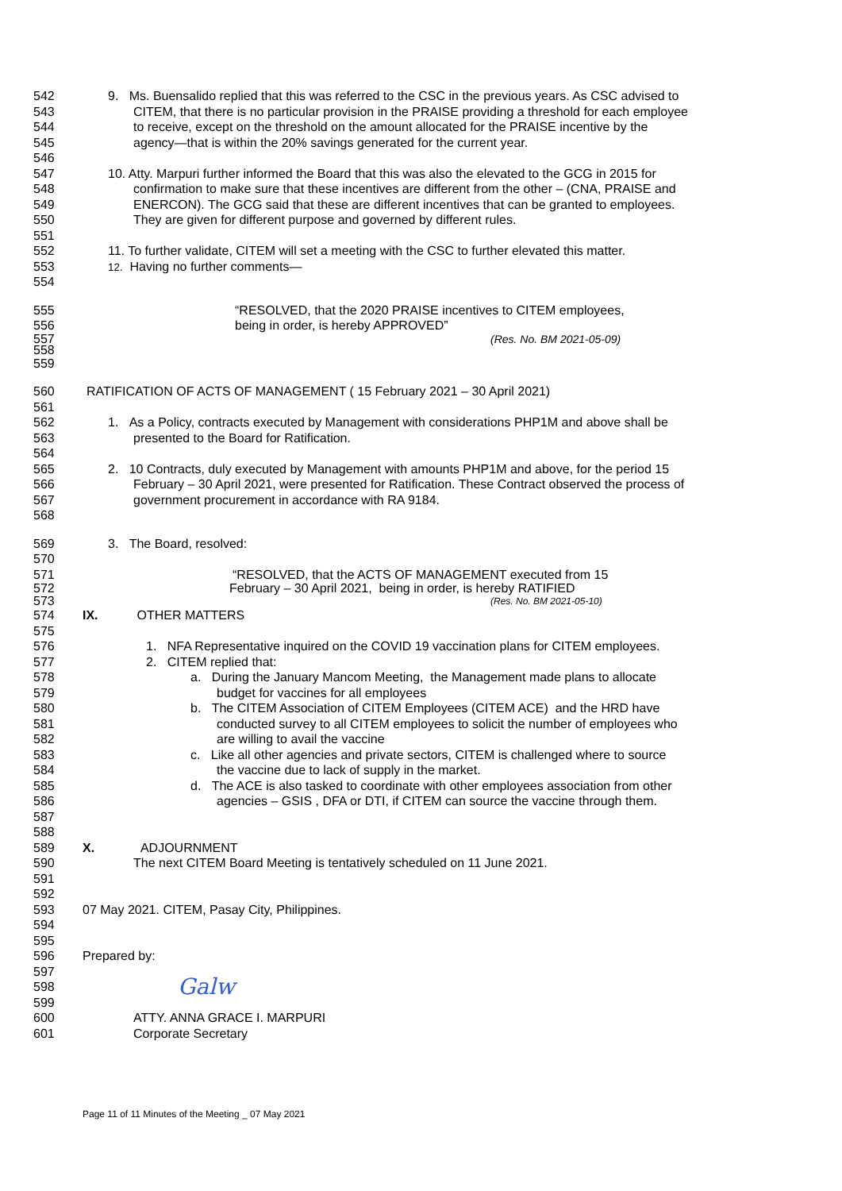542 9. Ms. Buensalido replied that this was referred to the CSC in the previous years. As CSC advised to
543 CITEM, that there is no particular provision in the PRAISE providing a threshold for each employee
544 to receive, except on the threshold on the amount allocated for the PRAISE incentive by the
545 agency—that is within the 20% savings generated for the current year.
546
547 10. Atty. Marpuri further informed the Board that this was also the elevated to the GCG in 2015 for
548 confirmation to make sure that these incentives are different from the other – (CNA, PRAISE and
549 ENERCON). The GCG said that these are different incentives that can be granted to employees.
550 They are given for different purpose and governed by different rules.
551
552 11. To further validate, CITEM will set a meeting with the CSC to further elevated this matter.
553 12. Having no further comments—
554
555 “RESOLVED, that the 2020 PRAISE incentives to CITEM employees,
556 being in order, is hereby APPROVED”
557 (Res. No. BM 2021-05-09)
558
559
560 RATIFICATION OF ACTS OF MANAGEMENT ( 15 February 2021 – 30 April 2021)
561
562 1. As a Policy, contracts executed by Management with considerations PHP1M and above shall be
563 presented to the Board for Ratification.
564
565 2. 10 Contracts, duly executed by Management with amounts PHP1M and above, for the period 15
566 February – 30 April 2021, were presented for Ratification. These Contract observed the process of
567 government procurement in accordance with RA 9184.
568
569 3. The Board, resolved:
570
571 “RESOLVED, that the ACTS OF MANAGEMENT executed from 15
572 February – 30 April 2021, being in order, is hereby RATIFIED
573 (Res. No. BM 2021-05-10)
574 IX. OTHER MATTERS
575
576 1. NFA Representative inquired on the COVID 19 vaccination plans for CITEM employees.
577 2. CITEM replied that:
578 a. During the January Mancom Meeting, the Management made plans to allocate
579 budget for vaccines for all employees
580 b. The CITEM Association of CITEM Employees (CITEM ACE) and the HRD have
581 conducted survey to all CITEM employees to solicit the number of employees who
582 are willing to avail the vaccine
583 c. Like all other agencies and private sectors, CITEM is challenged where to source
584 the vaccine due to lack of supply in the market.
585 d. The ACE is also tasked to coordinate with other employees association from other
586 agencies – GSIS , DFA or DTI, if CITEM can source the vaccine through them.
587
588
589 X. ADJOURNMENT
590 The next CITEM Board Meeting is tentatively scheduled on 11 June 2021.
591
592
593 07 May 2021. CITEM, Pasay City, Philippines.
594
595
596 Prepared by:
597
598 Galw
599
600 ATTY. ANNA GRACE I. MARPURI
601 Corporate Secretary
Page 11 of 11 Minutes of the Meeting _ 07 May 2021